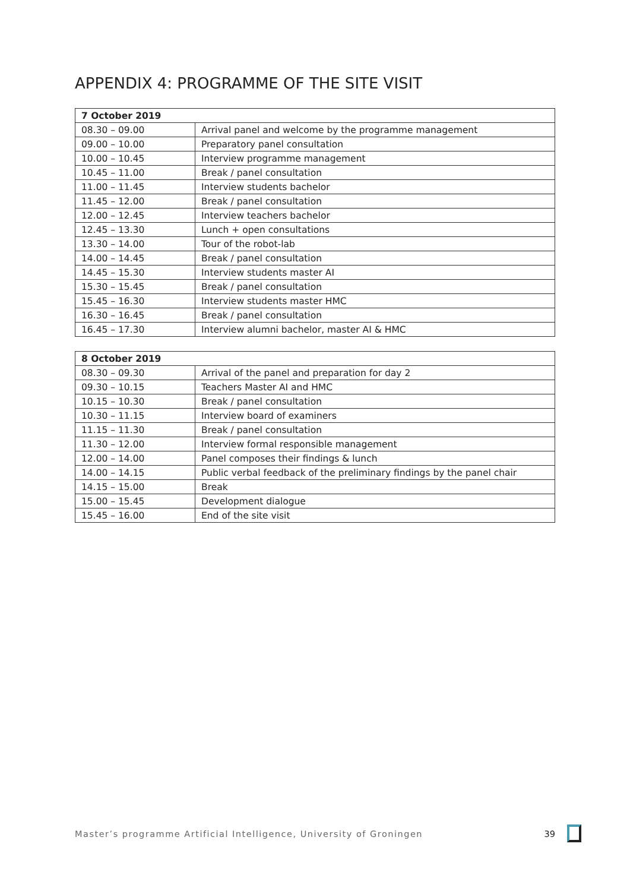APPENDIX 4: PROGRAMME OF THE SITE VISIT
| 7 October 2019 | |
| --- | --- |
| 08.30 – 09.00 | Arrival panel and welcome by the programme management |
| 09.00 – 10.00 | Preparatory panel consultation |
| 10.00 – 10.45 | Interview programme management |
| 10.45 – 11.00 | Break / panel consultation |
| 11.00 – 11.45 | Interview students bachelor |
| 11.45 – 12.00 | Break / panel consultation |
| 12.00 – 12.45 | Interview teachers bachelor |
| 12.45 – 13.30 | Lunch + open consultations |
| 13.30 – 14.00 | Tour of the robot-lab |
| 14.00 – 14.45 | Break / panel consultation |
| 14.45 – 15.30 | Interview students master AI |
| 15.30 – 15.45 | Break / panel consultation |
| 15.45 – 16.30 | Interview students master HMC |
| 16.30 – 16.45 | Break / panel consultation |
| 16.45 – 17.30 | Interview alumni bachelor, master AI & HMC |
| 8 October 2019 | |
| --- | --- |
| 08.30 – 09.30 | Arrival of the panel and preparation for day 2 |
| 09.30 – 10.15 | Teachers Master AI and HMC |
| 10.15 – 10.30 | Break / panel consultation |
| 10.30 – 11.15 | Interview board of examiners |
| 11.15 – 11.30 | Break / panel consultation |
| 11.30 – 12.00 | Interview formal responsible management |
| 12.00 – 14.00 | Panel composes their findings & lunch |
| 14.00 – 14.15 | Public verbal feedback of the preliminary findings by the panel chair |
| 14.15 – 15.00 | Break |
| 15.00 – 15.45 | Development dialogue |
| 15.45 – 16.00 | End of the site visit |
Master’s programme Artificial Intelligence, University of Groningen 39